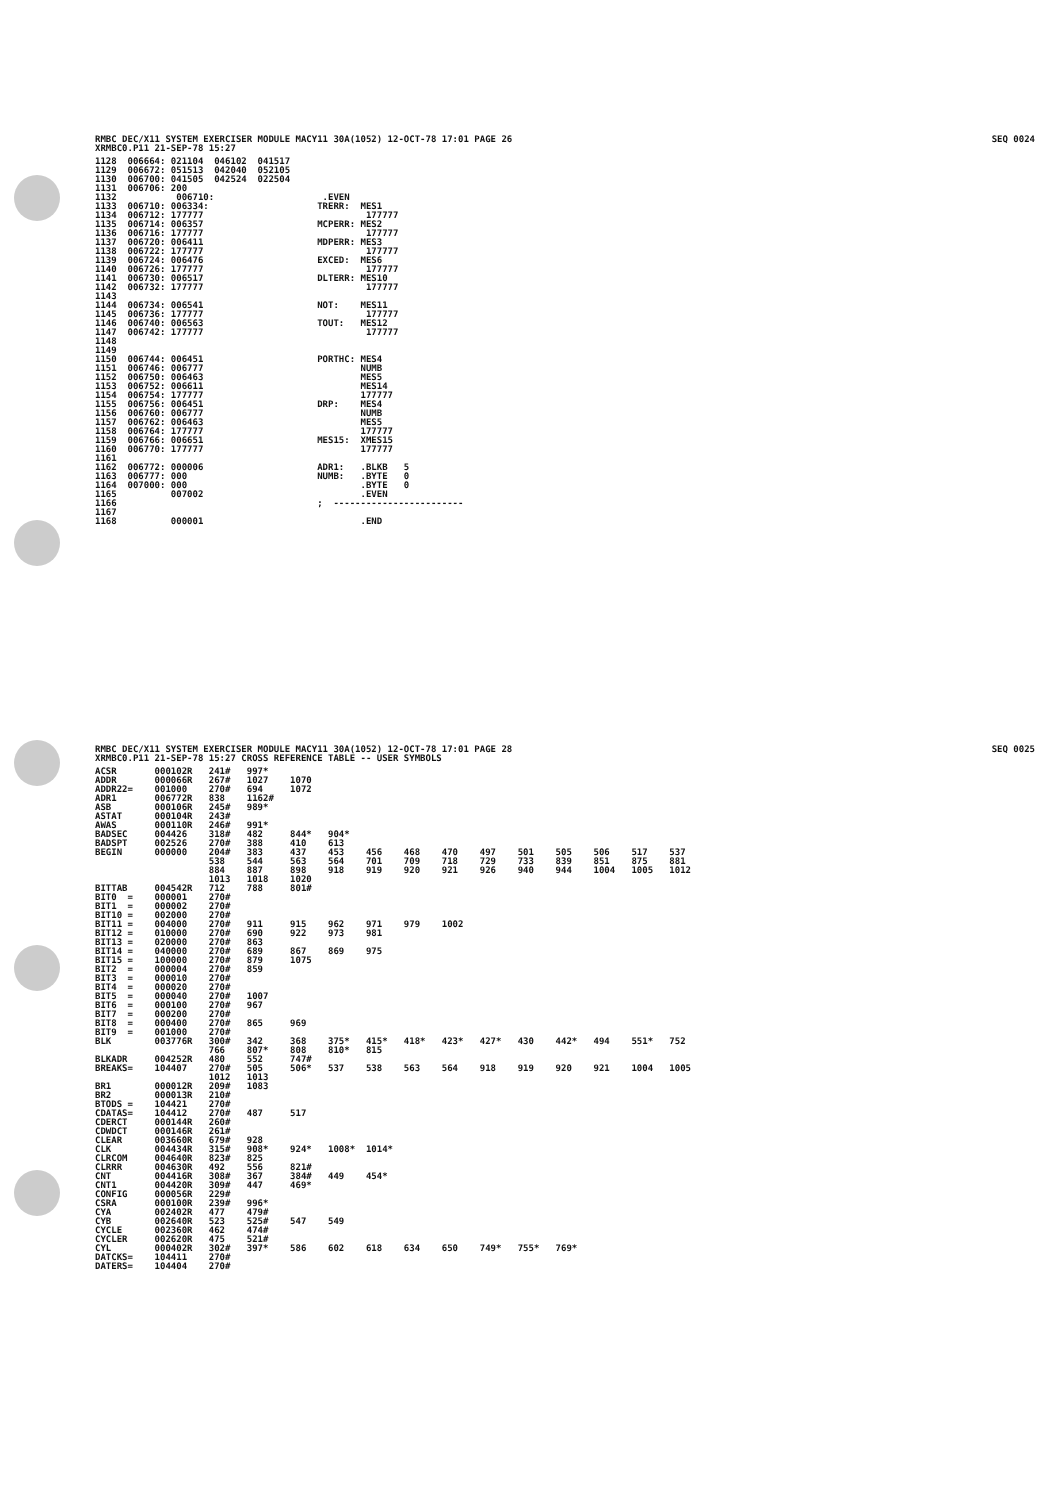RMBC DEC/X11 SYSTEM EXERCISER MODULE MACY11 30A(1052) 12-OCT-78 17:01 PAGE 26
XRMBC0.P11 21-SEP-78 15:27 SEQ 0024
1128  006664: 021104  046102  041517
1129  006672: 051513  042040  052105
1130  006700: 041505  042524  022504
1131  006706: 200
1132           006710:                    .EVEN
1133  006710: 006334:                    TRERR:  MES1
1134  006712: 177777                              177777
1135  006714: 006357                     MCPERR: MES2
1136  006716: 177777                              177777
1137  006720: 006411                     MDPERR: MES3
1138  006722: 177777                              177777
1139  006724: 006476                     EXCED:  MES6
1140  006726: 177777                              177777
1141  006730: 006517                     DLTERR: MES10
1142  006732: 177777                              177777
1143
1144  006734: 006541                     NOT:    MES11
1145  006736: 177777                              177777
1146  006740: 006563                     TOUT:   MES12
1147  006742: 177777                              177777
1148
1149
1150  006744: 006451                     PORTHC: MES4
1151  006746: 006777                             NUMB
1152  006750: 006463                             MES5
1153  006752: 006611                             MES14
1154  006754: 177777                             177777
1155  006756: 006451                     DRP:    MES4
1156  006760: 006777                             NUMB
1157  006762: 006463                             MES5
1158  006764: 177777                             177777
1159  006766: 006651                     MES15:  XMES15
1160  006770: 177777                             177777
1161
1162  006772: 000006                     ADR1:   .BLKB   5
1163  006777: 000                        NUMB:   .BYTE   0
1164  007000: 000                                .BYTE   0
1165          007002                             .EVEN
1166                                     ;  ------------------------
1167
1168          000001                             .END
RMBC DEC/X11 SYSTEM EXERCISER MODULE MACY11 30A(1052) 12-OCT-78 17:01 PAGE 28
XRMBC0.P11 21-SEP-78 15:27 CROSS REFERENCE TABLE -- USER SYMBOLS SEQ 0025
ACSR       000102R   241#   997*
ADDR       000066R   267#   1027    1070
ADDR22=    001000    270#   694     1072
ADR1       006772R   838    1162#
ASB        000106R   245#   989*
ASTAT      000104R   243#
AWAS       000110R   246#   991*
BADSEC     004426    318#   482     844*   904*
BADSPT     002526    270#   388     410    613
BEGIN      000000    204#   383     437    453    456    468    470    497    501    505    506    517    537
                     538    544     563    564    701    709    718    729    733    839    851    875    881
                     884    887     898    918    919    920    921    926    940    944    1004   1005   1012
                     1013   1018    1020
BITTAB     004542R   712    788     801#
BIT0  =    000001    270#
BIT1  =    000002    270#
BIT10 =    002000    270#
BIT11 =    004000    270#   911     915    962    971    979    1002
BIT12 =    010000    270#   690     922    973    981
BIT13 =    020000    270#   863
BIT14 =    040000    270#   689     867    869    975
BIT15 =    100000    270#   879     1075
BIT2  =    000004    270#   859
BIT3  =    000010    270#
BIT4  =    000020    270#
BIT5  =    000040    270#   1007
BIT6  =    000100    270#   967
BIT7  =    000200    270#
BIT8  =    000400    270#   865     969
BIT9  =    001000    270#
BLK        003776R   300#   342     368    375*   415*   418*   423*   427*   430    442*   494    551*   752
                     766    807*    808    810*   815
BLKADR     004252R   480    552     747#
BREAKS=    104407    270#   505     506*   537    538    563    564    918    919    920    921    1004   1005
                     1012   1013
BR1        000012R   209#   1083
BR2        000013R   210#
BTODS =    104421    270#
CDATAS=    104412    270#   487     517
CDERCT     000144R   260#
CDWDCT     000146R   261#
CLEAR      003660R   679#   928
CLK        004434R   315#   908*    924*   1008*  1014*
CLRCOM     004640R   823#   825
CLRRR      004630R   492    556     821#
CNT        004416R   308#   367     384#   449    454*
CNT1       004420R   309#   447     469*
CONFIG     000056R   229#
CSRA       000100R   239#   996*
CYA        002402R   477    479#
CYB        002640R   523    525#    547    549
CYCLE      002360R   462    474#
CYCLER     002620R   475    521#
CYL        000402R   302#   397*    586    602    618    634    650    749*   755*   769*
DATCKS=    104411    270#
DATERS=    104404    270#